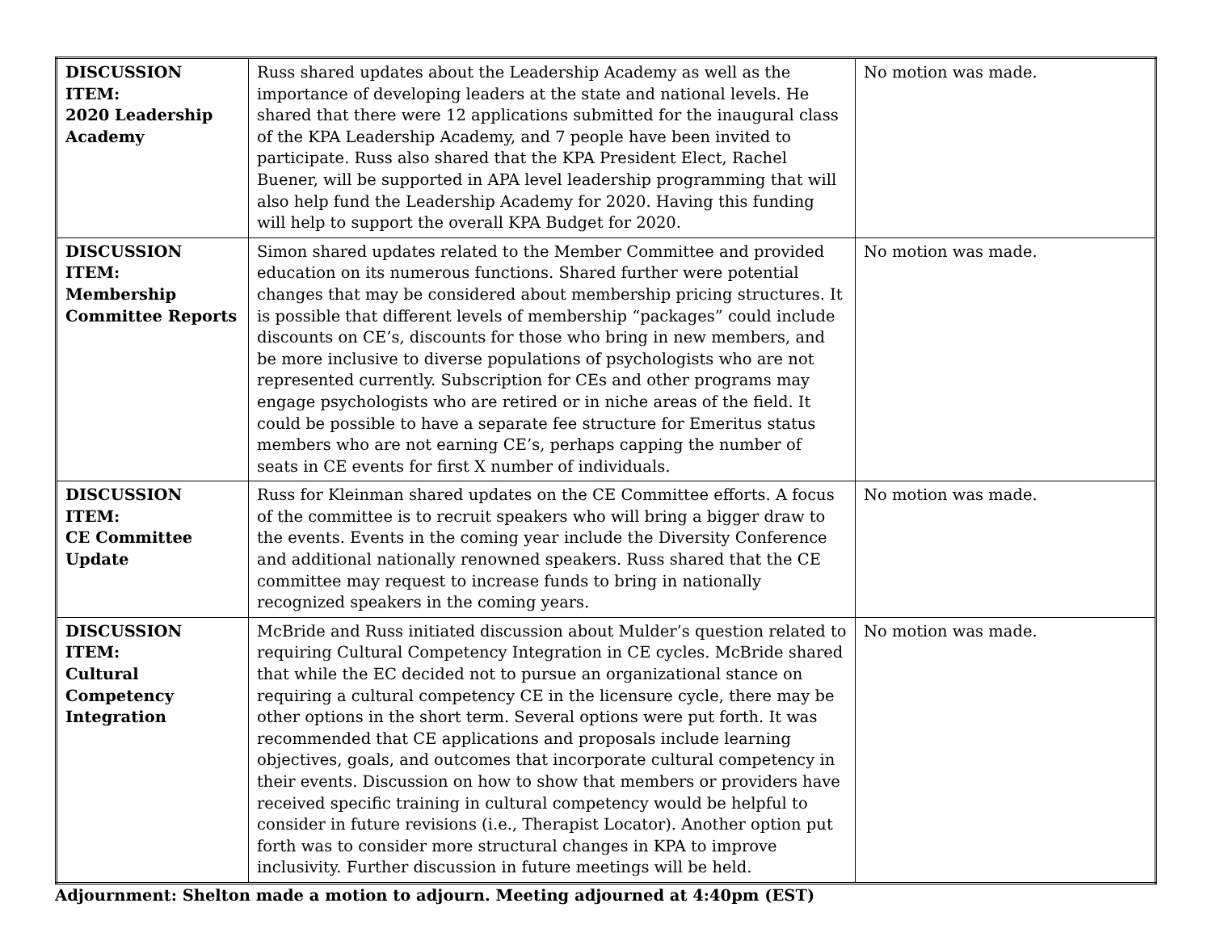| DISCUSSION ITEM: 2020 Leadership Academy | Russ shared updates about the Leadership Academy as well as the importance of developing leaders at the state and national levels. He shared that there were 12 applications submitted for the inaugural class of the KPA Leadership Academy, and 7 people have been invited to participate. Russ also shared that the KPA President Elect, Rachel Buener, will be supported in APA level leadership programming that will also help fund the Leadership Academy for 2020. Having this funding will help to support the overall KPA Budget for 2020. | No motion was made. |
| DISCUSSION ITEM: Membership Committee Reports | Simon shared updates related to the Member Committee and provided education on its numerous functions. Shared further were potential changes that may be considered about membership pricing structures. It is possible that different levels of membership “packages” could include discounts on CE’s, discounts for those who bring in new members, and be more inclusive to diverse populations of psychologists who are not represented currently. Subscription for CEs and other programs may engage psychologists who are retired or in niche areas of the field. It could be possible to have a separate fee structure for Emeritus status members who are not earning CE’s, perhaps capping the number of seats in CE events for first X number of individuals. | No motion was made. |
| DISCUSSION ITEM: CE Committee Update | Russ for Kleinman shared updates on the CE Committee efforts. A focus of the committee is to recruit speakers who will bring a bigger draw to the events. Events in the coming year include the Diversity Conference and additional nationally renowned speakers. Russ shared that the CE committee may request to increase funds to bring in nationally recognized speakers in the coming years. | No motion was made. |
| DISCUSSION ITEM: Cultural Competency Integration | McBride and Russ initiated discussion about Mulder’s question related to requiring Cultural Competency Integration in CE cycles. McBride shared that while the EC decided not to pursue an organizational stance on requiring a cultural competency CE in the licensure cycle, there may be other options in the short term. Several options were put forth. It was recommended that CE applications and proposals include learning objectives, goals, and outcomes that incorporate cultural competency in their events. Discussion on how to show that members or providers have received specific training in cultural competency would be helpful to consider in future revisions (i.e., Therapist Locator). Another option put forth was to consider more structural changes in KPA to improve inclusivity. Further discussion in future meetings will be held. | No motion was made. |
Adjournment: Shelton made a motion to adjourn. Meeting adjourned at 4:40pm (EST)